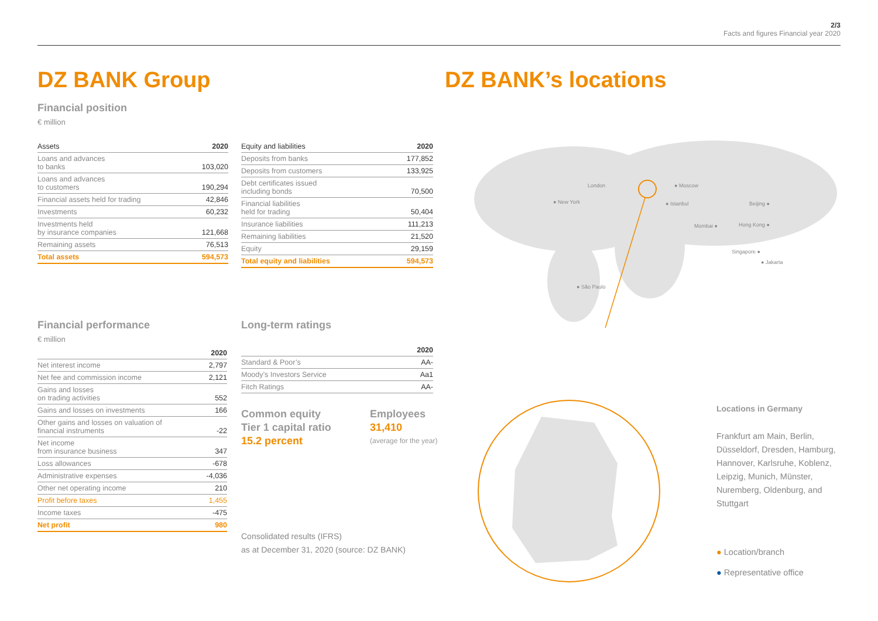2/3
Facts and figures Financial year 2020
DZ BANK Group DZ BANK’s locations
Financial position
€ million
| Assets | 2020 |
| --- | --- |
| Loans and advances to banks | 103,020 |
| Loans and advances to customers | 190,294 |
| Financial assets held for trading | 42,846 |
| Investments | 60,232 |
| Investments held by insurance companies | 121,668 |
| Remaining assets | 76,513 |
| Total assets | 594,573 |
| Equity and liabilities | 2020 |
| --- | --- |
| Deposits from banks | 177,852 |
| Deposits from customers | 133,925 |
| Debt certificates issued including bonds | 70,500 |
| Financial liabilities held for trading | 50,404 |
| Insurance liabilities | 111,213 |
| Remaining liabilities | 21,520 |
| Equity | 29,159 |
| Total equity and liabilities | 594,573 |
Financial performance
€ million
| | 2020 |
| --- | --- |
| Net interest income | 2,797 |
| Net fee and commission income | 2,121 |
| Gains and losses on trading activities | 552 |
| Gains and losses on investments | 166 |
| Other gains and losses on valuation of financial instruments | -22 |
| Net income from insurance business | 347 |
| Loss allowances | -678 |
| Administrative expenses | -4,036 |
| Other net operating income | 210 |
| Profit before taxes | 1,455 |
| Income taxes | -475 |
| Net profit | 980 |
Long-term ratings
| | 2020 |
| --- | --- |
| Standard & Poor’s | AA- |
| Moody’s Investors Service | Aa1 |
| Fitch Ratings | AA- |
Common equity
Tier 1 capital ratio
15.2 percent
Employees
31,410
(average for the year)
Consolidated results (IFRS)
as at December 31, 2020 (source: DZ BANK)
London ● Moscow
● New York ● Istanbul Beijing ●
Mombai ● Hong Kong ●
Singapore ●
● Jakarta
● São Paulo
Locations in Germany
Frankfurt am Main, Berlin, Düsseldorf, Dresden, Hamburg, Hannover, Karlsruhe, Koblenz, Leipzig, Munich, Münster, Nuremberg, Oldenburg, and Stuttgart
● Location/branch
● Representative office